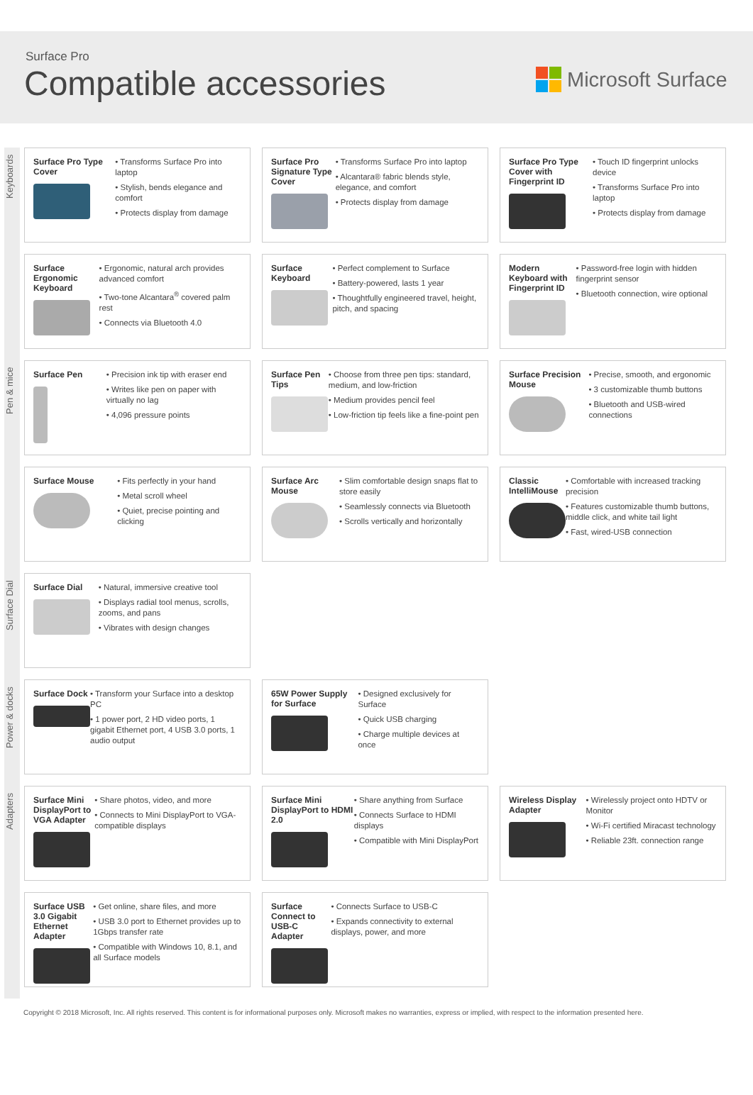Surface Pro
Compatible accessories Microsoft Surface
Keyboards
Surface Pro Type Cover
• Transforms Surface Pro into laptop
• Stylish, bends elegance and comfort
• Protects display from damage
Surface Pro Signature Type Cover
• Transforms Surface Pro into laptop
• Alcantara® fabric blends style, elegance, and comfort
• Protects display from damage
Surface Pro Type Cover with Fingerprint ID
• Touch ID fingerprint unlocks device
• Transforms Surface Pro into laptop
• Protects display from damage
Surface Ergonomic Keyboard
• Ergonomic, natural arch provides advanced comfort
• Two-tone Alcantara<sup>®</sup> covered palm rest
• Connects via Bluetooth 4.0
Surface Keyboard
• Perfect complement to Surface
• Battery-powered, lasts 1 year
• Thoughtfully engineered travel, height, pitch, and spacing
Modern Keyboard with Fingerprint ID
• Password-free login with hidden fingerprint sensor
• Bluetooth connection, wire optional
Pen & mice
Surface Pen
• Precision ink tip with eraser end
• Writes like pen on paper with virtually no lag
• 4,096 pressure points
Surface Pen Tips
• Choose from three pen tips: standard, medium, and low-friction
• Medium provides pencil feel
• Low-friction tip feels like a fine-point pen
Surface Precision Mouse
• Precise, smooth, and ergonomic
• 3 customizable thumb buttons
• Bluetooth and USB-wired connections
Surface Mouse
• Fits perfectly in your hand
• Metal scroll wheel
• Quiet, precise pointing and clicking
Surface Arc Mouse
• Slim comfortable design snaps flat to store easily
• Seamlessly connects via Bluetooth
• Scrolls vertically and horizontally
Classic IntelliMouse
• Comfortable with increased tracking precision
• Features customizable thumb buttons, middle click, and white tail light
• Fast, wired-USB connection
Surface Dial
Surface Dial
• Natural, immersive creative tool
• Displays radial tool menus, scrolls, zooms, and pans
• Vibrates with design changes
Power & docks
Surface Dock
• Transform your Surface into a desktop PC
• 1 power port, 2 HD video ports, 1 gigabit Ethernet port, 4 USB 3.0 ports, 1 audio output
65W Power Supply for Surface
• Designed exclusively for Surface
• Quick USB charging
• Charge multiple devices at once
Adapters
Surface Mini DisplayPort to VGA Adapter
• Share photos, video, and more
• Connects to Mini DisplayPort to VGA-compatible displays
Surface Mini DisplayPort to HDMI 2.0
• Share anything from Surface
• Connects Surface to HDMI displays
• Compatible with Mini DisplayPort
Wireless Display Adapter
• Wirelessly project onto HDTV or Monitor
• Wi-Fi certified Miracast technology
• Reliable 23ft. connection range
Surface USB 3.0 Gigabit Ethernet Adapter
• Get online, share files, and more
• USB 3.0 port to Ethernet provides up to 1Gbps transfer rate
• Compatible with Windows 10, 8.1, and all Surface models
Surface Connect to USB-C Adapter
• Connects Surface to USB-C
• Expands connectivity to external displays, power, and more
Copyright © 2018 Microsoft, Inc. All rights reserved. This content is for informational purposes only. Microsoft makes no warranties, express or implied, with respect to the information presented here.